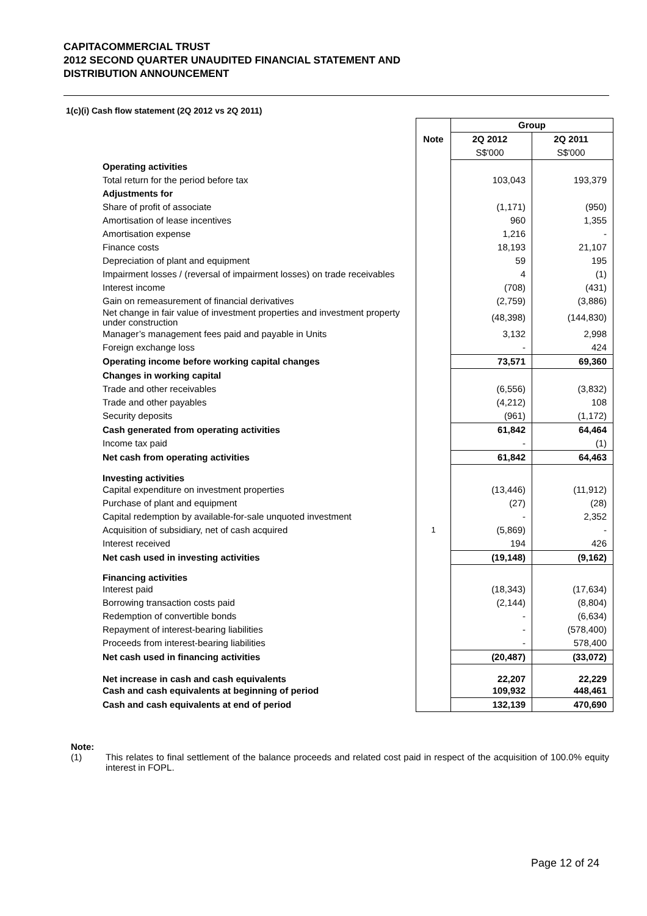CAPITACOMMERCIAL TRUST
2012 SECOND QUARTER UNAUDITED FINANCIAL STATEMENT AND
DISTRIBUTION ANNOUNCEMENT
1(c)(i) Cash flow statement (2Q 2012 vs 2Q 2011)
| | | Group | |
| | Note | 2Q 2012 | 2Q 2011 |
| | | S$'000 | S$'000 |
| Operating activities | | | |
| Total return for the period before tax | | 103,043 | 193,379 |
| Adjustments for | | | |
| Share of profit of associate | | (1,171) | (950) |
| Amortisation of lease incentives | | 960 | 1,355 |
| Amortisation expense | | 1,216 | - |
| Finance costs | | 18,193 | 21,107 |
| Depreciation of plant and equipment | | 59 | 195 |
| Impairment losses / (reversal of impairment losses) on trade receivables | | 4 | (1) |
| Interest income | | (708) | (431) |
| Gain on remeasurement of financial derivatives | | (2,759) | (3,886) |
| Net change in fair value of investment properties and investment property under construction | | (48,398) | (144,830) |
| Manager’s management fees paid and payable in Units | | 3,132 | 2,998 |
| Foreign exchange loss | | - | 424 |
| Operating income before working capital changes | | 73,571 | 69,360 |
| Changes in working capital | | | |
| Trade and other receivables | | (6,556) | (3,832) |
| Trade and other payables | | (4,212) | 108 |
| Security deposits | | (961) | (1,172) |
| Cash generated from operating activities | | 61,842 | 64,464 |
| Income tax paid | | - | (1) |
| Net cash from operating activities | | 61,842 | 64,463 |
| Investing activities | | | |
| Capital expenditure on investment properties | | (13,446) | (11,912) |
| Purchase of plant and equipment | | (27) | (28) |
| Capital redemption by available-for-sale unquoted investment | | - | 2,352 |
| Acquisition of subsidiary, net of cash acquired | 1 | (5,869) | - |
| Interest received | | 194 | 426 |
| Net cash used in investing activities | | (19,148) | (9,162) |
| Financing activities | | | |
| Interest paid | | (18,343) | (17,634) |
| Borrowing transaction costs paid | | (2,144) | (8,804) |
| Redemption of convertible bonds | | - | (6,634) |
| Repayment of interest-bearing liabilities | | - | (578,400) |
| Proceeds from interest-bearing liabilities | | - | 578,400 |
| Net cash used in financing activities | | (20,487) | (33,072) |
| Net increase in cash and cash equivalents | | 22,207 | 22,229 |
| Cash and cash equivalents at beginning of period | | 109,932 | 448,461 |
| Cash and cash equivalents at end of period | | 132,139 | 470,690 |
Note:
(1) This relates to final settlement of the balance proceeds and related cost paid in respect of the acquisition of 100.0% equity interest in FOPL.
Page 12 of 24